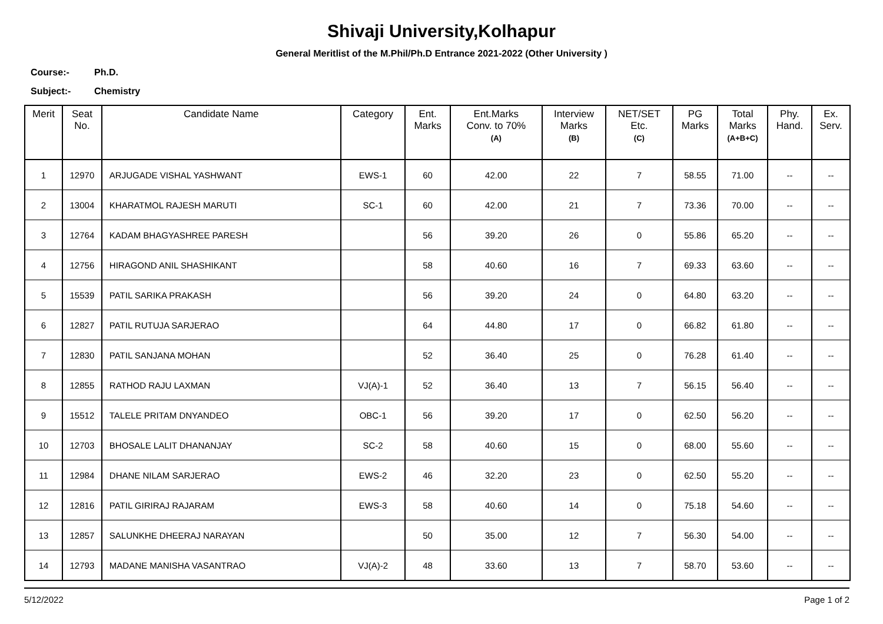Shivaji University,Kolhapur
General Meritlist of the M.Phil/Ph.D Entrance 2021-2022 (Other University )
Course:- Ph.D.
Subject:- Chemistry
| Merit | Seat No. | Candidate Name | Category | Ent. Marks | Ent.Marks Conv. to 70% (A) | Interview Marks (B) | NET/SET Etc. (C) | PG Marks | Total Marks (A+B+C) | Phy. Hand. | Ex. Serv. |
| --- | --- | --- | --- | --- | --- | --- | --- | --- | --- | --- | --- |
| 1 | 12970 | ARJUGADE VISHAL YASHWANT | EWS-1 | 60 | 42.00 | 22 | 7 | 58.55 | 71.00 | -- | -- |
| 2 | 13004 | KHARATMOL RAJESH MARUTI | SC-1 | 60 | 42.00 | 21 | 7 | 73.36 | 70.00 | -- | -- |
| 3 | 12764 | KADAM BHAGYASHREE PARESH | | 56 | 39.20 | 26 | 0 | 55.86 | 65.20 | -- | -- |
| 4 | 12756 | HIRAGOND ANIL SHASHIKANT | | 58 | 40.60 | 16 | 7 | 69.33 | 63.60 | -- | -- |
| 5 | 15539 | PATIL SARIKA PRAKASH | | 56 | 39.20 | 24 | 0 | 64.80 | 63.20 | -- | -- |
| 6 | 12827 | PATIL RUTUJA SARJERAO | | 64 | 44.80 | 17 | 0 | 66.82 | 61.80 | -- | -- |
| 7 | 12830 | PATIL SANJANA MOHAN | | 52 | 36.40 | 25 | 0 | 76.28 | 61.40 | -- | -- |
| 8 | 12855 | RATHOD RAJU LAXMAN | VJ(A)-1 | 52 | 36.40 | 13 | 7 | 56.15 | 56.40 | -- | -- |
| 9 | 15512 | TALELE PRITAM DNYANDEO | OBC-1 | 56 | 39.20 | 17 | 0 | 62.50 | 56.20 | -- | -- |
| 10 | 12703 | BHOSALE LALIT DHANANJAY | SC-2 | 58 | 40.60 | 15 | 0 | 68.00 | 55.60 | -- | -- |
| 11 | 12984 | DHANE NILAM SARJERAO | EWS-2 | 46 | 32.20 | 23 | 0 | 62.50 | 55.20 | -- | -- |
| 12 | 12816 | PATIL GIRIRAJ RAJARAM | EWS-3 | 58 | 40.60 | 14 | 0 | 75.18 | 54.60 | -- | -- |
| 13 | 12857 | SALUNKHE DHEERAJ NARAYAN | | 50 | 35.00 | 12 | 7 | 56.30 | 54.00 | -- | -- |
| 14 | 12793 | MADANE MANISHA VASANTRAO | VJ(A)-2 | 48 | 33.60 | 13 | 7 | 58.70 | 53.60 | -- | -- |
5/12/2022 Page 1 of 2